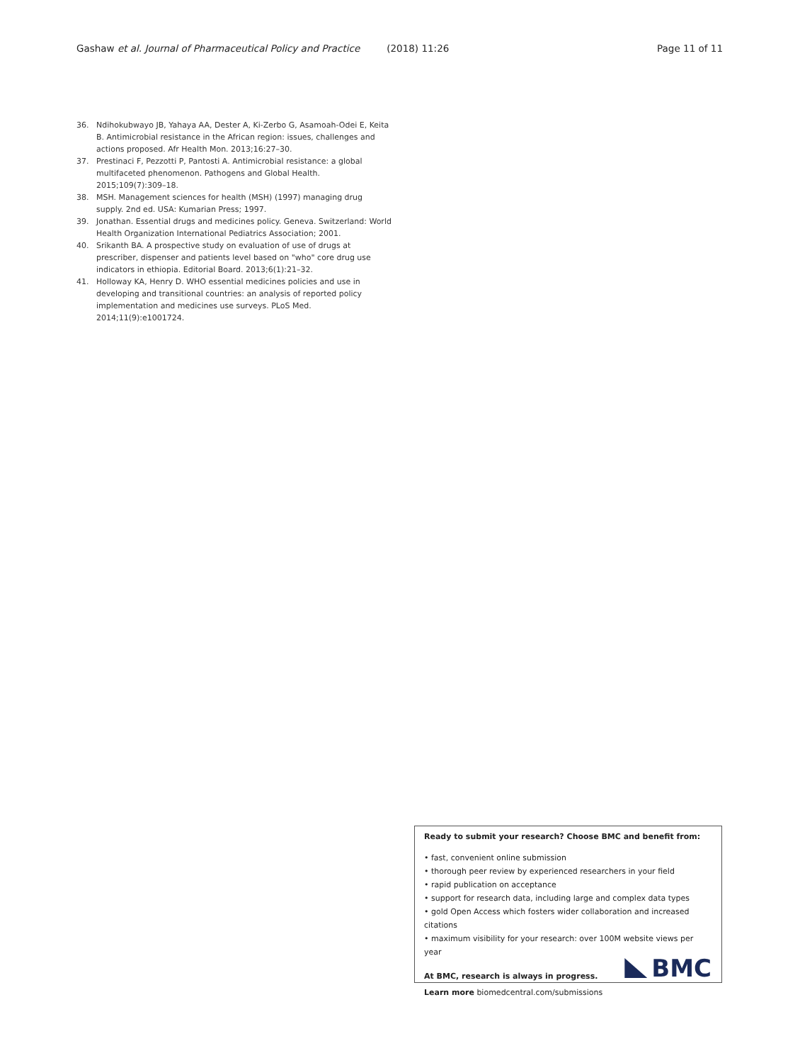Gashaw et al. Journal of Pharmaceutical Policy and Practice (2018) 11:26 Page 11 of 11
36. Ndihokubwayo JB, Yahaya AA, Dester A, Ki-Zerbo G, Asamoah-Odei E, Keita B. Antimicrobial resistance in the African region: issues, challenges and actions proposed. Afr Health Mon. 2013;16:27–30.
37. Prestinaci F, Pezzotti P, Pantosti A. Antimicrobial resistance: a global multifaceted phenomenon. Pathogens and Global Health. 2015;109(7):309–18.
38. MSH. Management sciences for health (MSH) (1997) managing drug supply. 2nd ed. USA: Kumarian Press; 1997.
39. Jonathan. Essential drugs and medicines policy. Geneva. Switzerland: World Health Organization International Pediatrics Association; 2001.
40. Srikanth BA. A prospective study on evaluation of use of drugs at prescriber, dispenser and patients level based on "who" core drug use indicators in ethiopia. Editorial Board. 2013;6(1):21–32.
41. Holloway KA, Henry D. WHO essential medicines policies and use in developing and transitional countries: an analysis of reported policy implementation and medicines use surveys. PLoS Med. 2014;11(9):e1001724.
Ready to submit your research? Choose BMC and benefit from:
• fast, convenient online submission
• thorough peer review by experienced researchers in your field
• rapid publication on acceptance
• support for research data, including large and complex data types
• gold Open Access which fosters wider collaboration and increased citations
• maximum visibility for your research: over 100M website views per year
At BMC, research is always in progress.
Learn more biomedcentral.com/submissions
BMC